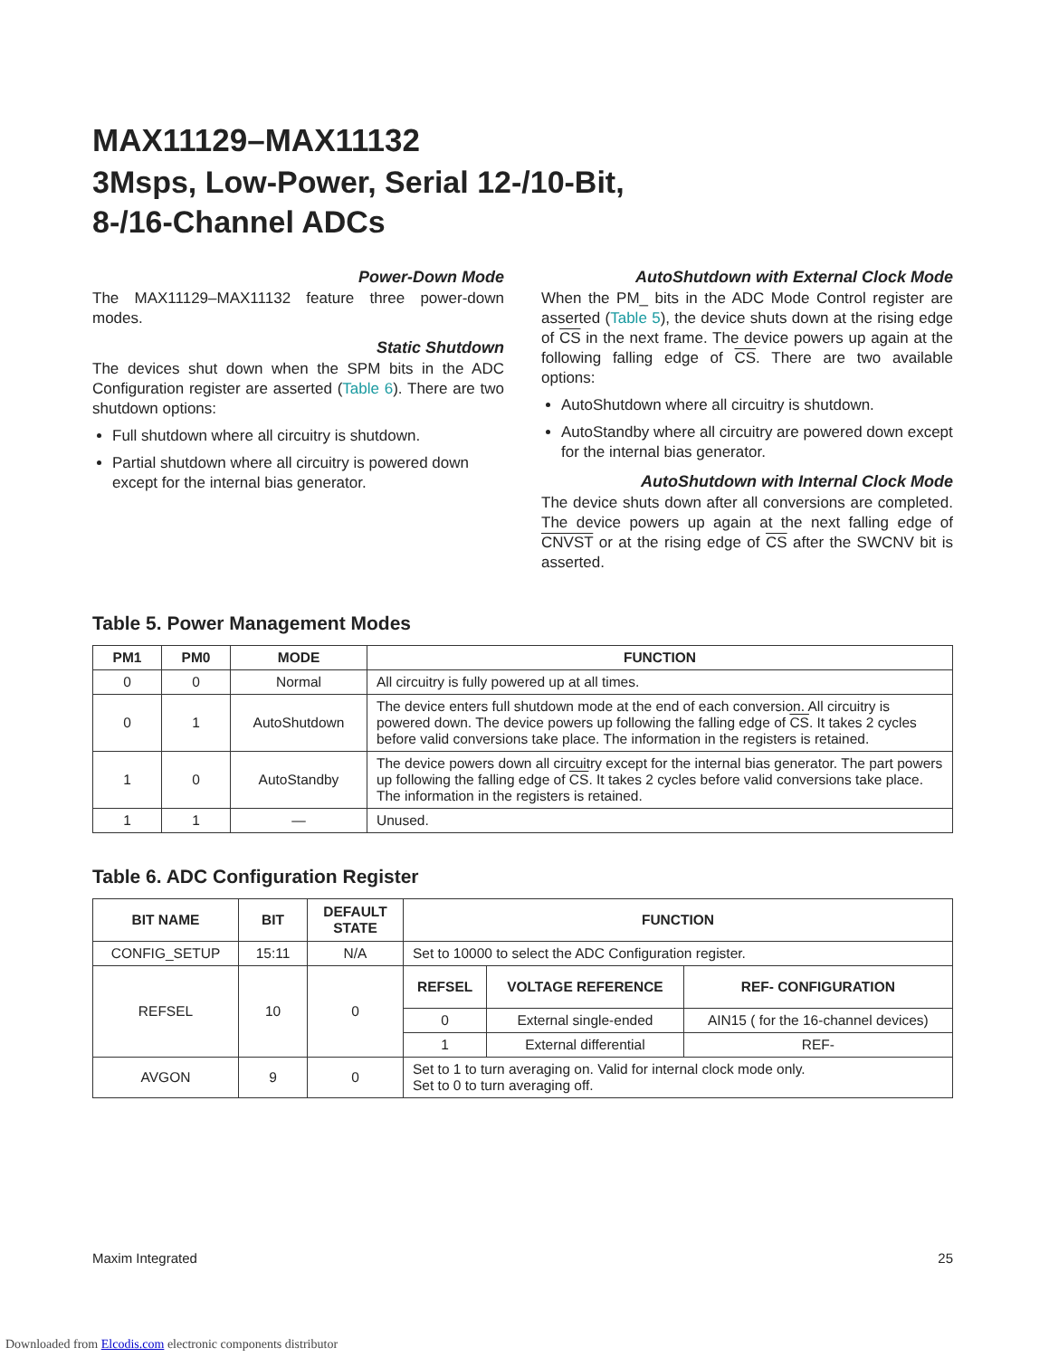MAX11129–MAX11132
3Msps, Low-Power, Serial 12-/10-Bit,
8-/16-Channel ADCs
Power-Down Mode
The MAX11129–MAX11132 feature three power-down modes.
Static Shutdown
The devices shut down when the SPM bits in the ADC Configuration register are asserted (Table 6). There are two shutdown options:
Full shutdown where all circuitry is shutdown.
Partial shutdown where all circuitry is powered down except for the internal bias generator.
AutoShutdown with External Clock Mode
When the PM_ bits in the ADC Mode Control register are asserted (Table 5), the device shuts down at the rising edge of CS in the next frame. The device powers up again at the following falling edge of CS. There are two available options:
AutoShutdown where all circuitry is shutdown.
AutoStandby where all circuitry are powered down except for the internal bias generator.
AutoShutdown with Internal Clock Mode
The device shuts down after all conversions are completed. The device powers up again at the next falling edge of CNVST or at the rising edge of CS after the SWCNV bit is asserted.
Table 5. Power Management Modes
| PM1 | PM0 | MODE | FUNCTION |
| --- | --- | --- | --- |
| 0 | 0 | Normal | All circuitry is fully powered up at all times. |
| 0 | 1 | AutoShutdown | The device enters full shutdown mode at the end of each conversion. All circuitry is powered down. The device powers up following the falling edge of CS . It takes 2 cycles before valid conversions take place. The information in the registers is retained. |
| 1 | 0 | AutoStandby | The device powers down all circuitry except for the internal bias generator. The part powers up following the falling edge of CS . It takes 2 cycles before valid conversions take place. The information in the registers is retained. |
| 1 | 1 | — | Unused. |
Table 6. ADC Configuration Register
| BIT NAME | BIT | DEFAULT STATE | FUNCTION | | |
| --- | --- | --- | --- | --- | --- |
| CONFIG_SETUP | 15:11 | N/A | Set to 10000 to select the ADC Configuration register. | | |
| REFSEL | 10 | 0 | REFSEL | VOLTAGE REFERENCE | REF- CONFIGURATION |
| | | | 0 | External single-ended | AIN15 ( for the 16-channel devices) |
| | | | 1 | External differential | REF- |
| AVGON | 9 | 0 | Set to 1 to turn averaging on. Valid for internal clock mode only. Set to 0 to turn averaging off. | | |
Maxim Integrated 25
Downloaded from Elcodis.com electronic components distributor